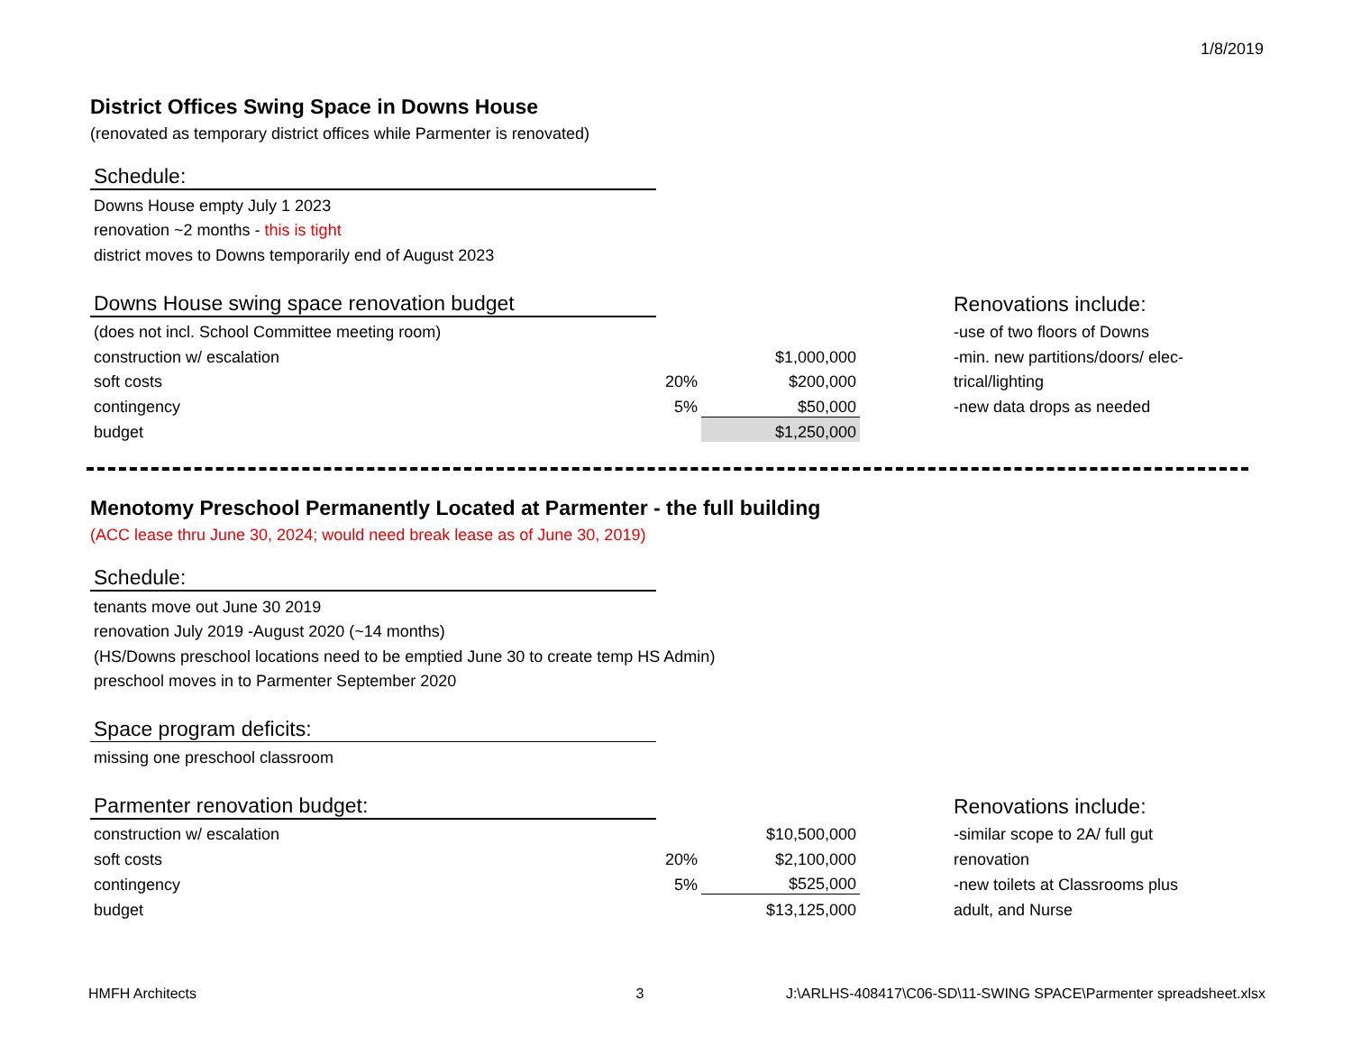1/8/2019
District Offices Swing Space in Downs House
(renovated as temporary district offices while Parmenter is renovated)
| Schedule: | | | | |
| Downs House empty July 1 2023 | | | | |
| renovation ~2 months - this is tight | | | | |
| district moves to Downs temporarily end of August 2023 | | | | |
| Downs House swing space renovation budget | | | | Renovations include: |
| (does not incl. School Committee meeting room) | | | | -use of two floors of Downs |
| construction w/ escalation | | $1,000,000 | | -min. new partitions/doors/ elec- |
| soft costs | 20% | $200,000 | | trical/lighting |
| contingency | 5% | $50,000 | | -new data drops as needed |
| budget | | $1,250,000 | | |
Menotomy Preschool Permanently Located at Parmenter - the full building
(ACC lease thru June 30, 2024; would need break lease as of June 30, 2019)
| Schedule: | | | | |
| tenants move out June 30 2019 | | | | |
| renovation July 2019 -August 2020 (~14 months) | | | | |
| (HS/Downs preschool locations need to be emptied June 30 to create temp HS Admin) | | | | |
| preschool moves in to Parmenter September 2020 | | | | |
| Space program deficits: | | | | |
| missing one preschool classroom | | | | |
| Parmenter renovation budget: | | | | Renovations include: |
| construction w/ escalation | | $10,500,000 | | -similar scope to 2A/ full gut |
| soft costs | 20% | $2,100,000 | | renovation |
| contingency | 5% | $525,000 | | -new toilets at Classrooms plus |
| budget | | $13,125,000 | | adult, and Nurse |
HMFH Architects 3 J:\ARLHS-408417\C06-SD\11-SWING SPACE\Parmenter spreadsheet.xlsx